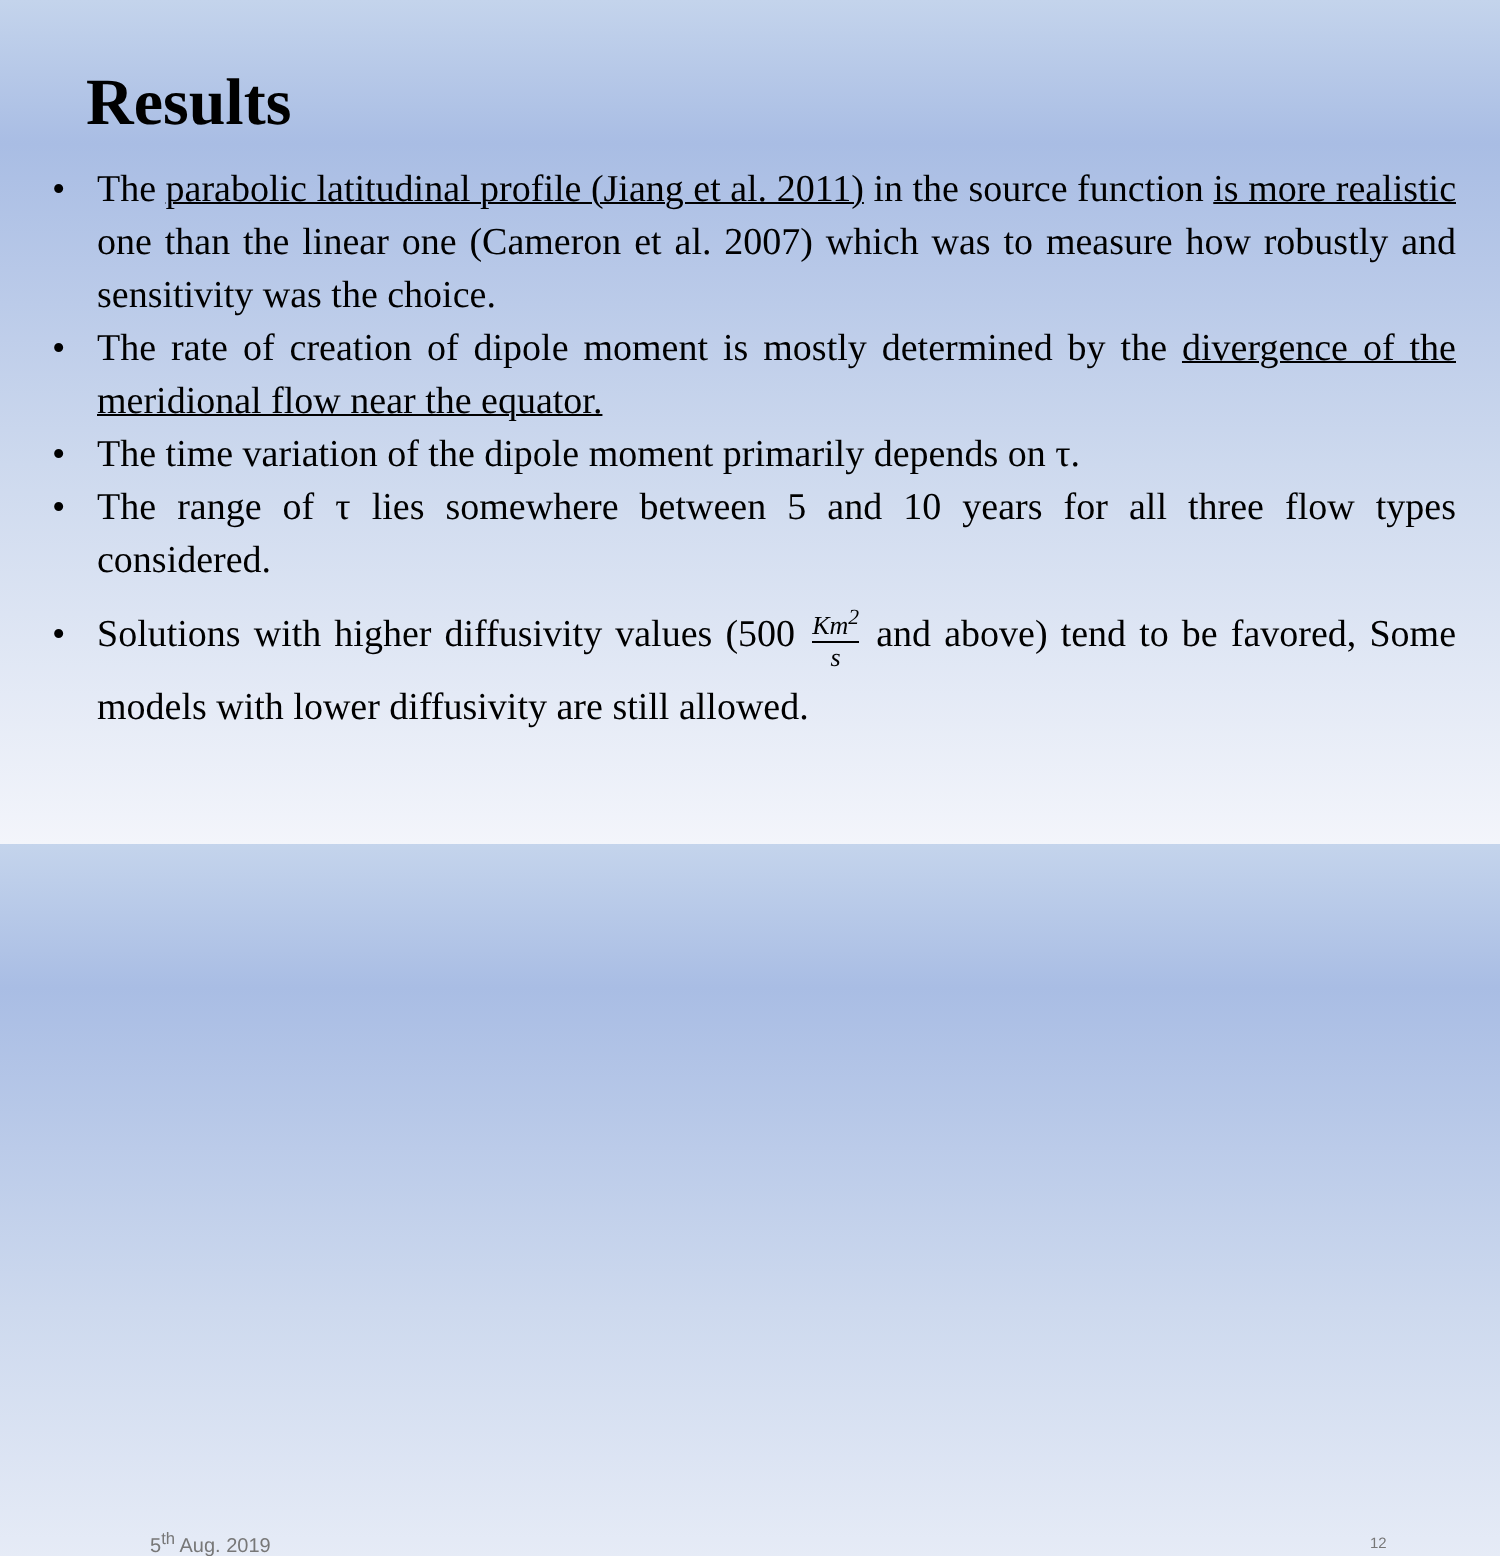Results
• The parabolic latitudinal profile (Jiang et al. 2011) in the source function is more realistic one than the linear one (Cameron et al. 2007) which was to measure how robustly and sensitivity was the choice.
• The rate of creation of dipole moment is mostly determined by the divergence of the meridional flow near the equator.
• The time variation of the dipole moment primarily depends on τ.
• The range of τ lies somewhere between 5 and 10 years for all three flow types considered.
• Solutions with higher diffusivity values (500 Km<sup>2</sup> s and above) tend to be favored, Some models with lower diffusivity are still allowed.
5<sup>th</sup> Aug. 2019 12